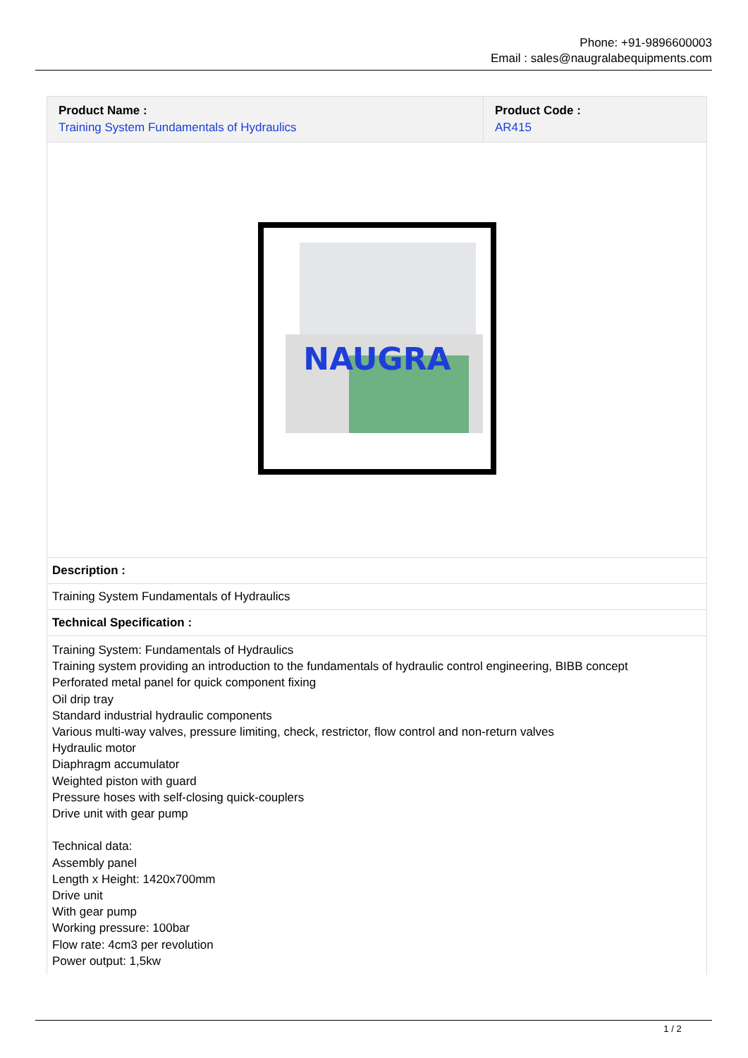Phone: +91-9896600003
Email : sales@naugralabequipments.com
| Product Name : Training System Fundamentals of Hydraulics | Product Code : AR415 |
| NAUGRA |
| Description : |
| Training System Fundamentals of Hydraulics |
| Technical Specification : |
| Training System: Fundamentals of Hydraulics Training system providing an introduction to the fundamentals of hydraulic control engineering, BIBB concept Perforated metal panel for quick component fixing Oil drip tray Standard industrial hydraulic components Various multi-way valves, pressure limiting, check, restrictor, flow control and non-return valves Hydraulic motor Diaphragm accumulator Weighted piston with guard Pressure hoses with self-closing quick-couplers Drive unit with gear pump Technical data: Assembly panel Length x Height: 1420x700mm Drive unit With gear pump Working pressure: 100bar Flow rate: 4cm3 per revolution Power output: 1,5kw |
1 / 2